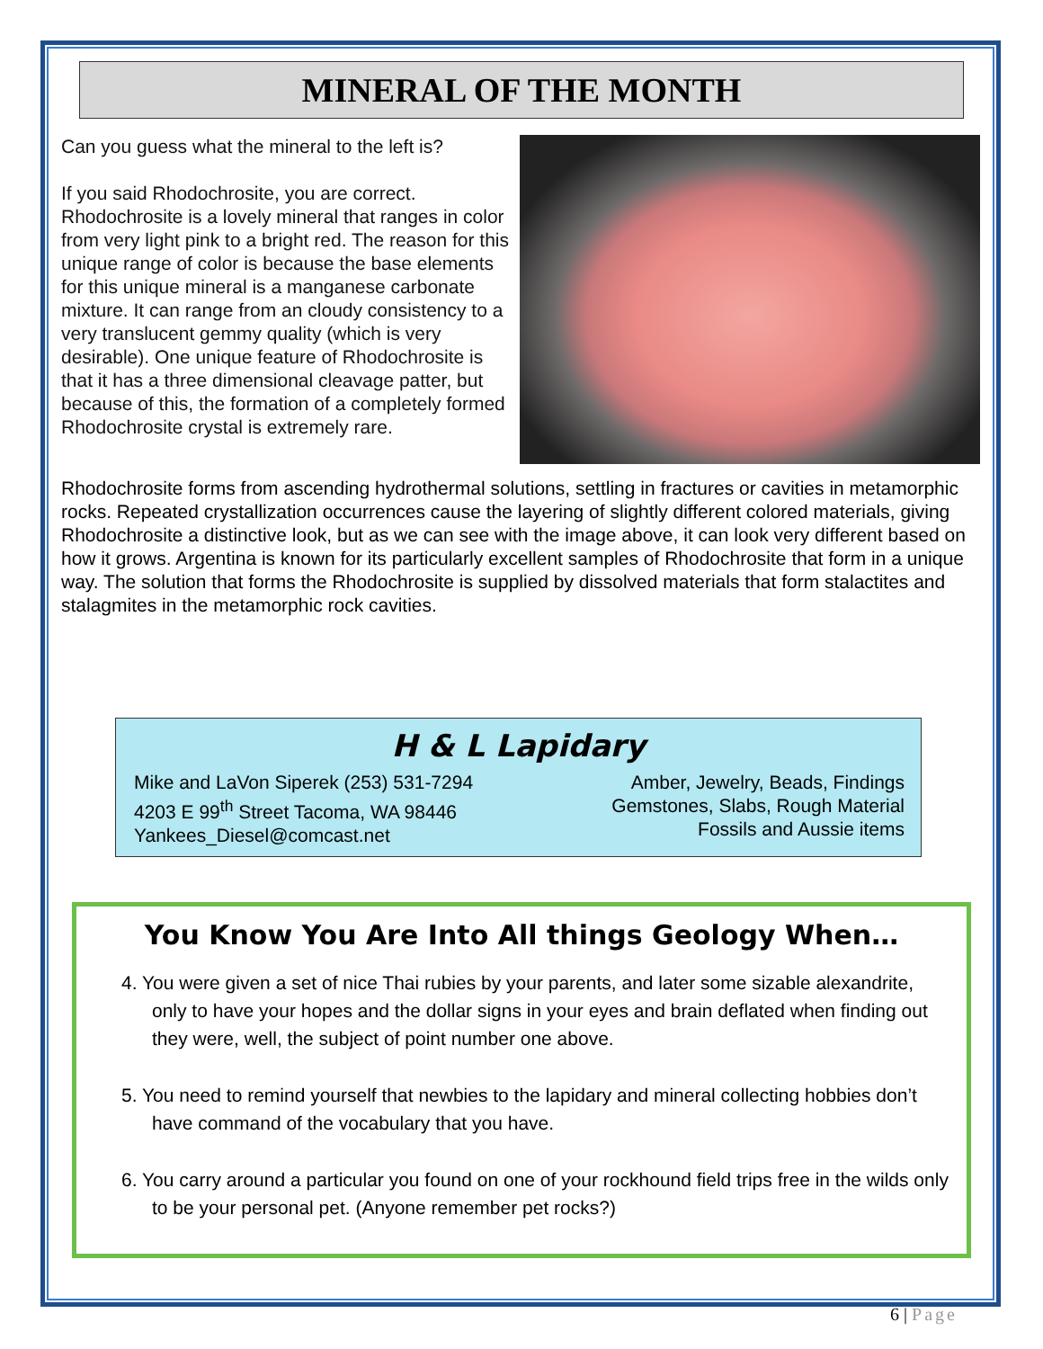MINERAL OF THE MONTH
Can you guess what the mineral to the left is?
If you said Rhodochrosite, you are correct. Rhodochrosite is a lovely mineral that ranges in color from very light pink to a bright red. The reason for this unique range of color is because the base elements for this unique mineral is a manganese carbonate mixture. It can range from an cloudy consistency to a very translucent gemmy quality (which is very desirable). One unique feature of Rhodochrosite is that it has a three dimensional cleavage patter, but because of this, the formation of a completely formed Rhodochrosite crystal is extremely rare.
Rhodochrosite forms from ascending hydrothermal solutions, settling in fractures or cavities in metamorphic rocks. Repeated crystallization occurrences cause the layering of slightly different colored materials, giving Rhodochrosite a distinctive look, but as we can see with the image above, it can look very different based on how it grows. Argentina is known for its particularly excellent samples of Rhodochrosite that form in a unique way. The solution that forms the Rhodochrosite is supplied by dissolved materials that form stalactites and stalagmites in the metamorphic rock cavities.
H & L Lapidary
Mike and LaVon Siperek (253) 531-7294
4203 E 99<sup>th</sup> Street Tacoma, WA 98446
Yankees_Diesel@comcast.net
Amber, Jewelry, Beads, Findings
Gemstones, Slabs, Rough Material
Fossils and Aussie items
You Know You Are Into All things Geology When…
4. You were given a set of nice Thai rubies by your parents, and later some sizable alexandrite, only to have your hopes and the dollar signs in your eyes and brain deflated when finding out they were, well, the subject of point number one above.
5. You need to remind yourself that newbies to the lapidary and mineral collecting hobbies don’t have command of the vocabulary that you have.
6. You carry around a particular you found on one of your rockhound field trips free in the wilds only to be your personal pet. (Anyone remember pet rocks?)
6 | Page